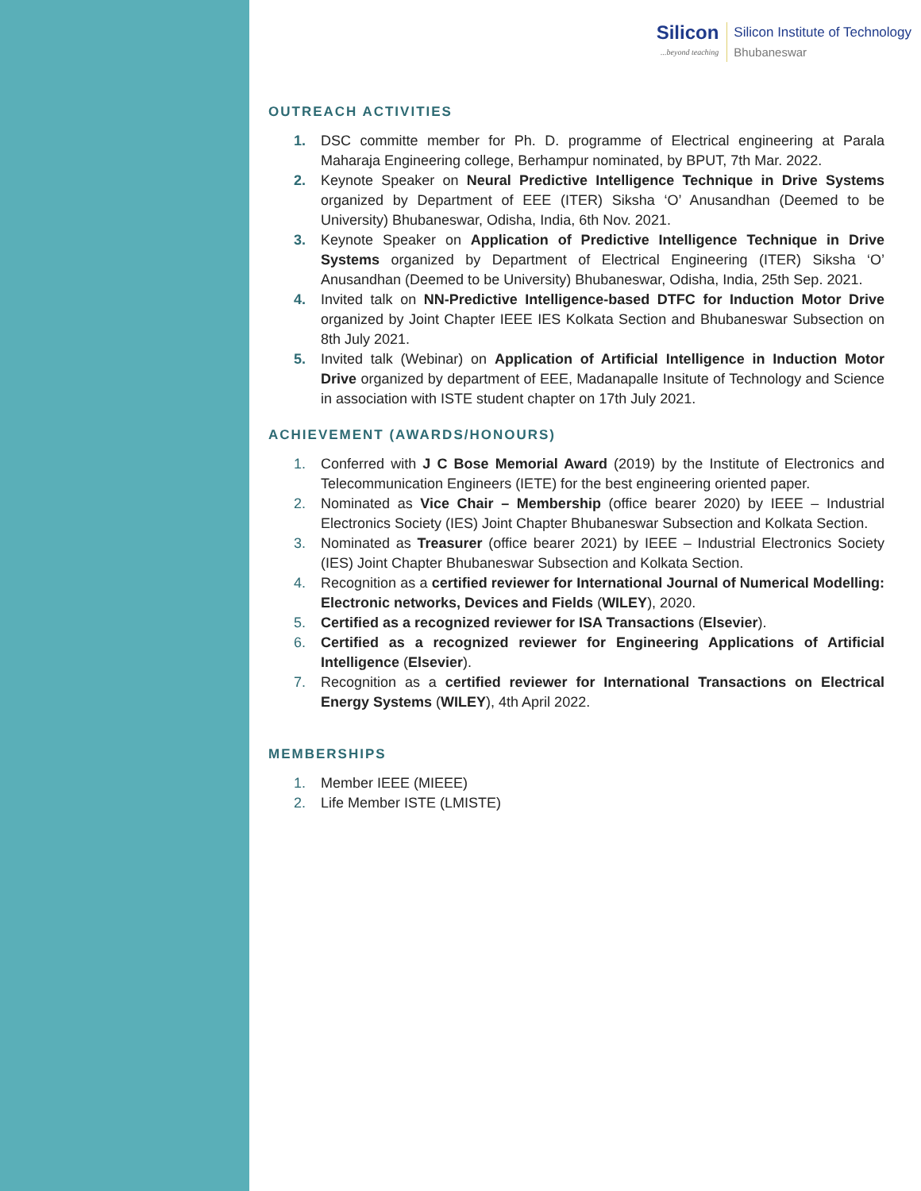Silicon...beyond teaching
Silicon Institute of Technology
Bhubaneswar
OUTREACH ACTIVITIES
1. DSC committe member for Ph. D. programme of Electrical engineering at Parala Maharaja Engineering college, Berhampur nominated, by BPUT, 7th Mar. 2022.
2. Keynote Speaker on Neural Predictive Intelligence Technique in Drive Systems organized by Department of EEE (ITER) Siksha ‘O’ Anusandhan (Deemed to be University) Bhubaneswar, Odisha, India, 6th Nov. 2021.
3. Keynote Speaker on Application of Predictive Intelligence Technique in Drive Systems organized by Department of Electrical Engineering (ITER) Siksha ‘O’ Anusandhan (Deemed to be University) Bhubaneswar, Odisha, India, 25th Sep. 2021.
4. Invited talk on NN-Predictive Intelligence-based DTFC for Induction Motor Drive organized by Joint Chapter IEEE IES Kolkata Section and Bhubaneswar Subsection on 8th July 2021.
5. Invited talk (Webinar) on Application of Artificial Intelligence in Induction Motor Drive organized by department of EEE, Madanapalle Insitute of Technology and Science in association with ISTE student chapter on 17th July 2021.
ACHIEVEMENT (AWARDS/HONOURS)
1. Conferred with J C Bose Memorial Award (2019) by the Institute of Electronics and Telecommunication Engineers (IETE) for the best engineering oriented paper.
2. Nominated as Vice Chair – Membership (office bearer 2020) by IEEE – Industrial Electronics Society (IES) Joint Chapter Bhubaneswar Subsection and Kolkata Section.
3. Nominated as Treasurer (office bearer 2021) by IEEE – Industrial Electronics Society (IES) Joint Chapter Bhubaneswar Subsection and Kolkata Section.
4. Recognition as a certified reviewer for International Journal of Numerical Modelling: Electronic networks, Devices and Fields (WILEY), 2020.
5. Certified as a recognized reviewer for ISA Transactions (Elsevier).
6. Certified as a recognized reviewer for Engineering Applications of Artificial Intelligence (Elsevier).
7. Recognition as a certified reviewer for International Transactions on Electrical Energy Systems (WILEY), 4th April 2022.
MEMBERSHIPS
1. Member IEEE (MIEEE)
2. Life Member ISTE (LMISTE)